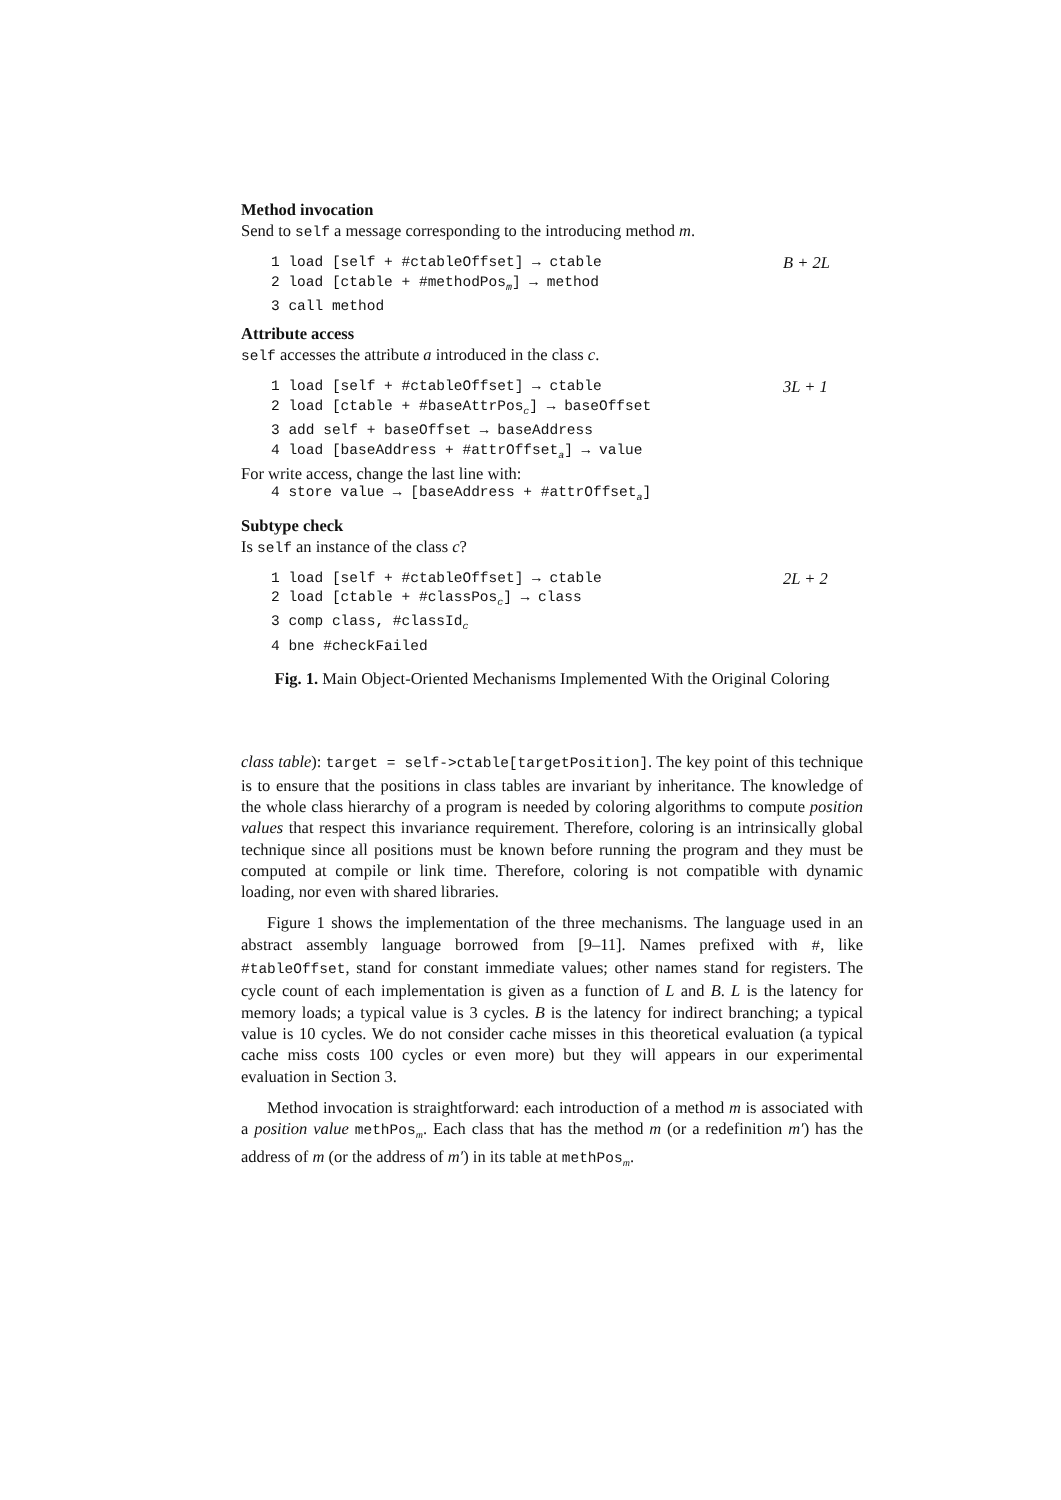Method invocation
Send to self a message corresponding to the introducing method m.
1 load [self + #ctableOffset] → ctable B + 2L
2 load [ctable + #methodPos<sub>m</sub>] → method
3 call method
Attribute access
self accesses the attribute a introduced in the class c.
1 load [self + #ctableOffset] → ctable 3L + 1
2 load [ctable + #baseAttrPos<sub>c</sub>] → baseOffset
3 add self + baseOffset → baseAddress
4 load [baseAddress + #attrOffset<sub>a</sub>] → value
For write access, change the last line with:
4 store value → [baseAddress + #attrOffset<sub>a</sub>]
Subtype check
Is self an instance of the class c?
1 load [self + #ctableOffset] → ctable 2L + 2
2 load [ctable + #classPos<sub>c</sub>] → class
3 comp class, #classId<sub>c</sub>
4 bne #checkFailed
Fig. 1. Main Object-Oriented Mechanisms Implemented With the Original Coloring
class table): target = self->ctable[targetPosition]. The key point of this technique is to ensure that the positions in class tables are invariant by inheritance. The knowledge of the whole class hierarchy of a program is needed by coloring algorithms to compute position values that respect this invariance requirement. Therefore, coloring is an intrinsically global technique since all positions must be known before running the program and they must be computed at compile or link time. Therefore, coloring is not compatible with dynamic loading, nor even with shared libraries.
Figure 1 shows the implementation of the three mechanisms. The language used in an abstract assembly language borrowed from [9–11]. Names prefixed with #, like #tableOffset, stand for constant immediate values; other names stand for registers. The cycle count of each implementation is given as a function of L and B. L is the latency for memory loads; a typical value is 3 cycles. B is the latency for indirect branching; a typical value is 10 cycles. We do not consider cache misses in this theoretical evaluation (a typical cache miss costs 100 cycles or even more) but they will appears in our experimental evaluation in Section 3.
Method invocation is straightforward: each introduction of a method m is associated with a position value methPos<sub>m</sub>. Each class that has the method m (or a redefinition m′) has the address of m (or the address of m′) in its table at methPos<sub>m</sub>.